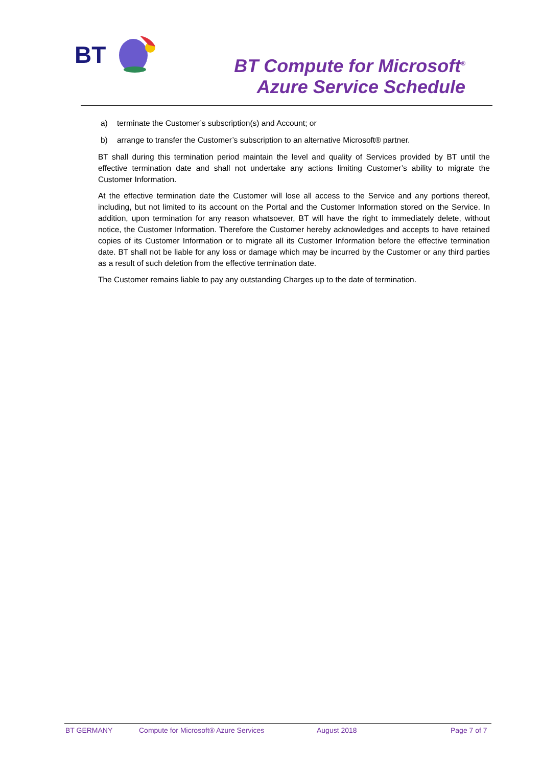BT
BT Compute for Microsoft<sup>®</sup>
Azure Service Schedule
a) terminate the Customer’s subscription(s) and Account; or
b) arrange to transfer the Customer’s subscription to an alternative Microsoft® partner.
BT shall during this termination period maintain the level and quality of Services provided by BT until the effective termination date and shall not undertake any actions limiting Customer’s ability to migrate the Customer Information.
At the effective termination date the Customer will lose all access to the Service and any portions thereof, including, but not limited to its account on the Portal and the Customer Information stored on the Service. In addition, upon termination for any reason whatsoever, BT will have the right to immediately delete, without notice, the Customer Information. Therefore the Customer hereby acknowledges and accepts to have retained copies of its Customer Information or to migrate all its Customer Information before the effective termination date. BT shall not be liable for any loss or damage which may be incurred by the Customer or any third parties as a result of such deletion from the effective termination date.
The Customer remains liable to pay any outstanding Charges up to the date of termination.
BT GERMANY Compute for Microsoft® Azure Services August 2018 Page 7 of 7